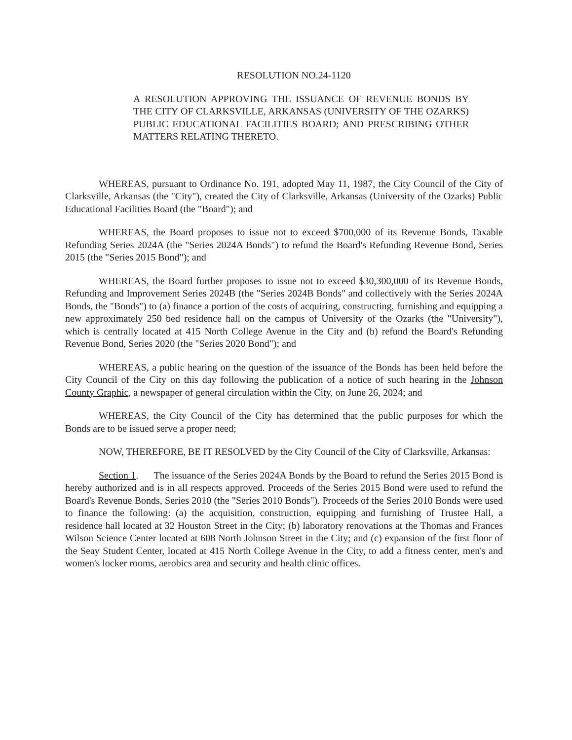RESOLUTION NO.24-1120
A RESOLUTION APPROVING THE ISSUANCE OF REVENUE BONDS BY THE CITY OF CLARKSVILLE, ARKANSAS (UNIVERSITY OF THE OZARKS) PUBLIC EDUCATIONAL FACILITIES BOARD; AND PRESCRIBING OTHER MATTERS RELATING THERETO.
WHEREAS, pursuant to Ordinance No. 191, adopted May 11, 1987, the City Council of the City of Clarksville, Arkansas (the "City"), created the City of Clarksville, Arkansas (University of the Ozarks) Public Educational Facilities Board (the "Board"); and
WHEREAS, the Board proposes to issue not to exceed $700,000 of its Revenue Bonds, Taxable Refunding Series 2024A (the "Series 2024A Bonds") to refund the Board's Refunding Revenue Bond, Series 2015 (the "Series 2015 Bond"); and
WHEREAS, the Board further proposes to issue not to exceed $30,300,000 of its Revenue Bonds, Refunding and Improvement Series 2024B (the "Series 2024B Bonds" and collectively with the Series 2024A Bonds, the "Bonds") to (a) finance a portion of the costs of acquiring, constructing, furnishing and equipping a new approximately 250 bed residence hall on the campus of University of the Ozarks (the "University"), which is centrally located at 415 North College Avenue in the City and (b) refund the Board's Refunding Revenue Bond, Series 2020 (the "Series 2020 Bond"); and
WHEREAS, a public hearing on the question of the issuance of the Bonds has been held before the City Council of the City on this day following the publication of a notice of such hearing in the Johnson County Graphic, a newspaper of general circulation within the City, on June 26, 2024; and
WHEREAS, the City Council of the City has determined that the public purposes for which the Bonds are to be issued serve a proper need;
NOW, THEREFORE, BE IT RESOLVED by the City Council of the City of Clarksville, Arkansas:
Section 1. The issuance of the Series 2024A Bonds by the Board to refund the Series 2015 Bond is hereby authorized and is in all respects approved. Proceeds of the Series 2015 Bond were used to refund the Board's Revenue Bonds, Series 2010 (the "Series 2010 Bonds"). Proceeds of the Series 2010 Bonds were used to finance the following: (a) the acquisition, construction, equipping and furnishing of Trustee Hall, a residence hall located at 32 Houston Street in the City; (b) laboratory renovations at the Thomas and Frances Wilson Science Center located at 608 North Johnson Street in the City; and (c) expansion of the first floor of the Seay Student Center, located at 415 North College Avenue in the City, to add a fitness center, men's and women's locker rooms, aerobics area and security and health clinic offices.